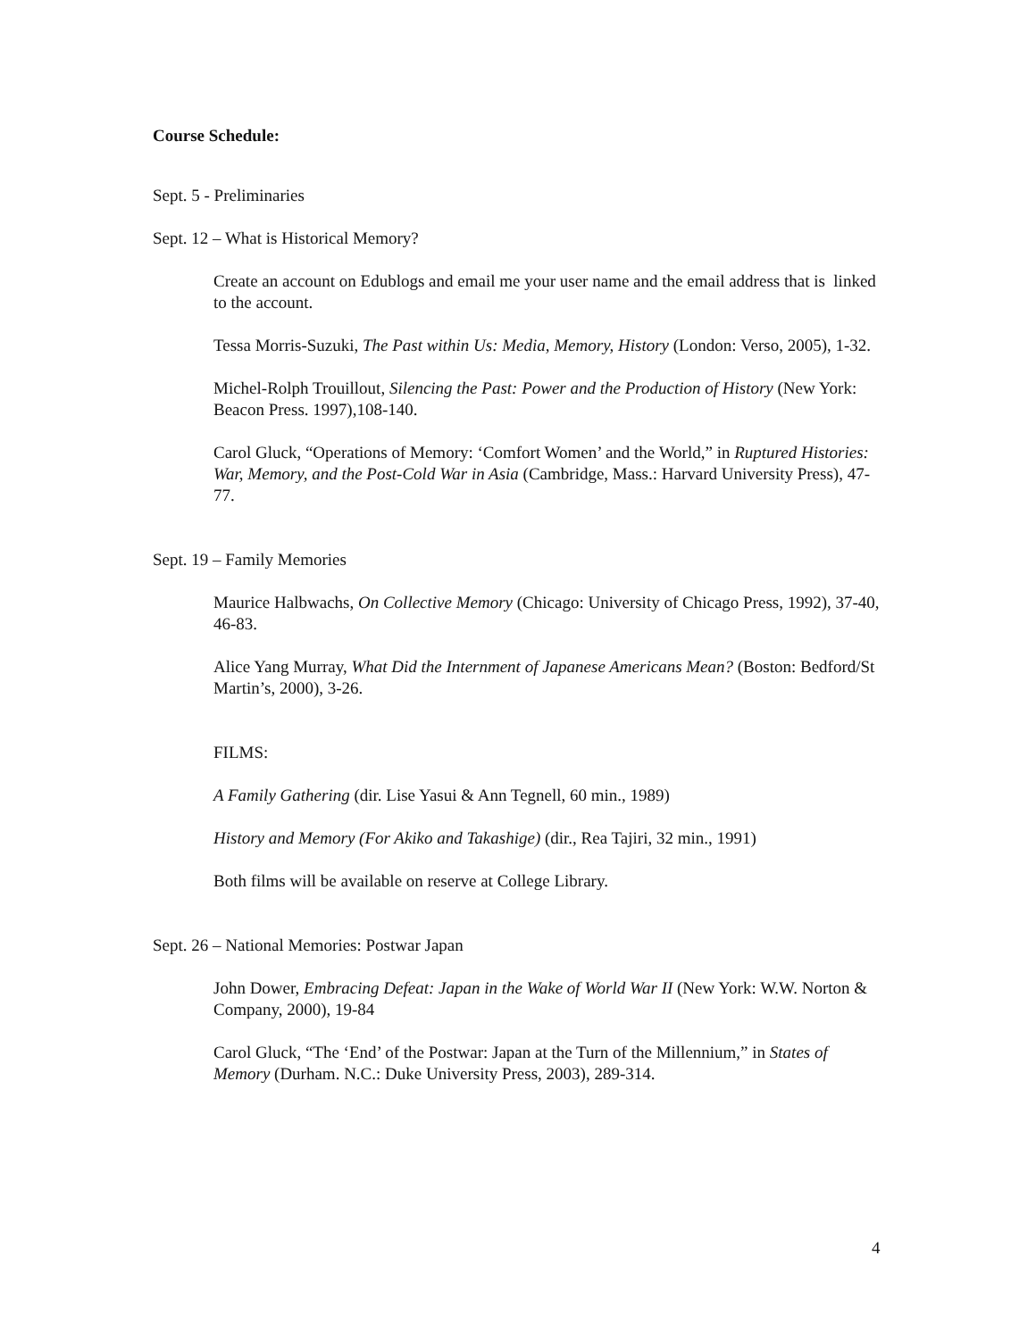Course Schedule:
Sept. 5 - Preliminaries
Sept. 12 – What is Historical Memory?
Create an account on Edublogs and email me your user name and the email address that is linked to the account.
Tessa Morris-Suzuki, The Past within Us: Media, Memory, History (London: Verso, 2005), 1-32.
Michel-Rolph Trouillout, Silencing the Past: Power and the Production of History (New York: Beacon Press. 1997),108-140.
Carol Gluck, “Operations of Memory: ‘Comfort Women’ and the World,” in Ruptured Histories: War, Memory, and the Post-Cold War in Asia (Cambridge, Mass.: Harvard University Press), 47-77.
Sept. 19 – Family Memories
Maurice Halbwachs, On Collective Memory (Chicago: University of Chicago Press, 1992), 37-40, 46-83.
Alice Yang Murray, What Did the Internment of Japanese Americans Mean? (Boston: Bedford/St Martin’s, 2000), 3-26.
FILMS:
A Family Gathering (dir. Lise Yasui & Ann Tegnell, 60 min., 1989)
History and Memory (For Akiko and Takashige) (dir., Rea Tajiri, 32 min., 1991)
Both films will be available on reserve at College Library.
Sept. 26 – National Memories: Postwar Japan
John Dower, Embracing Defeat: Japan in the Wake of World War II (New York: W.W. Norton & Company, 2000), 19-84
Carol Gluck, “The ‘End’ of the Postwar: Japan at the Turn of the Millennium,” in States of Memory (Durham. N.C.: Duke University Press, 2003), 289-314.
4